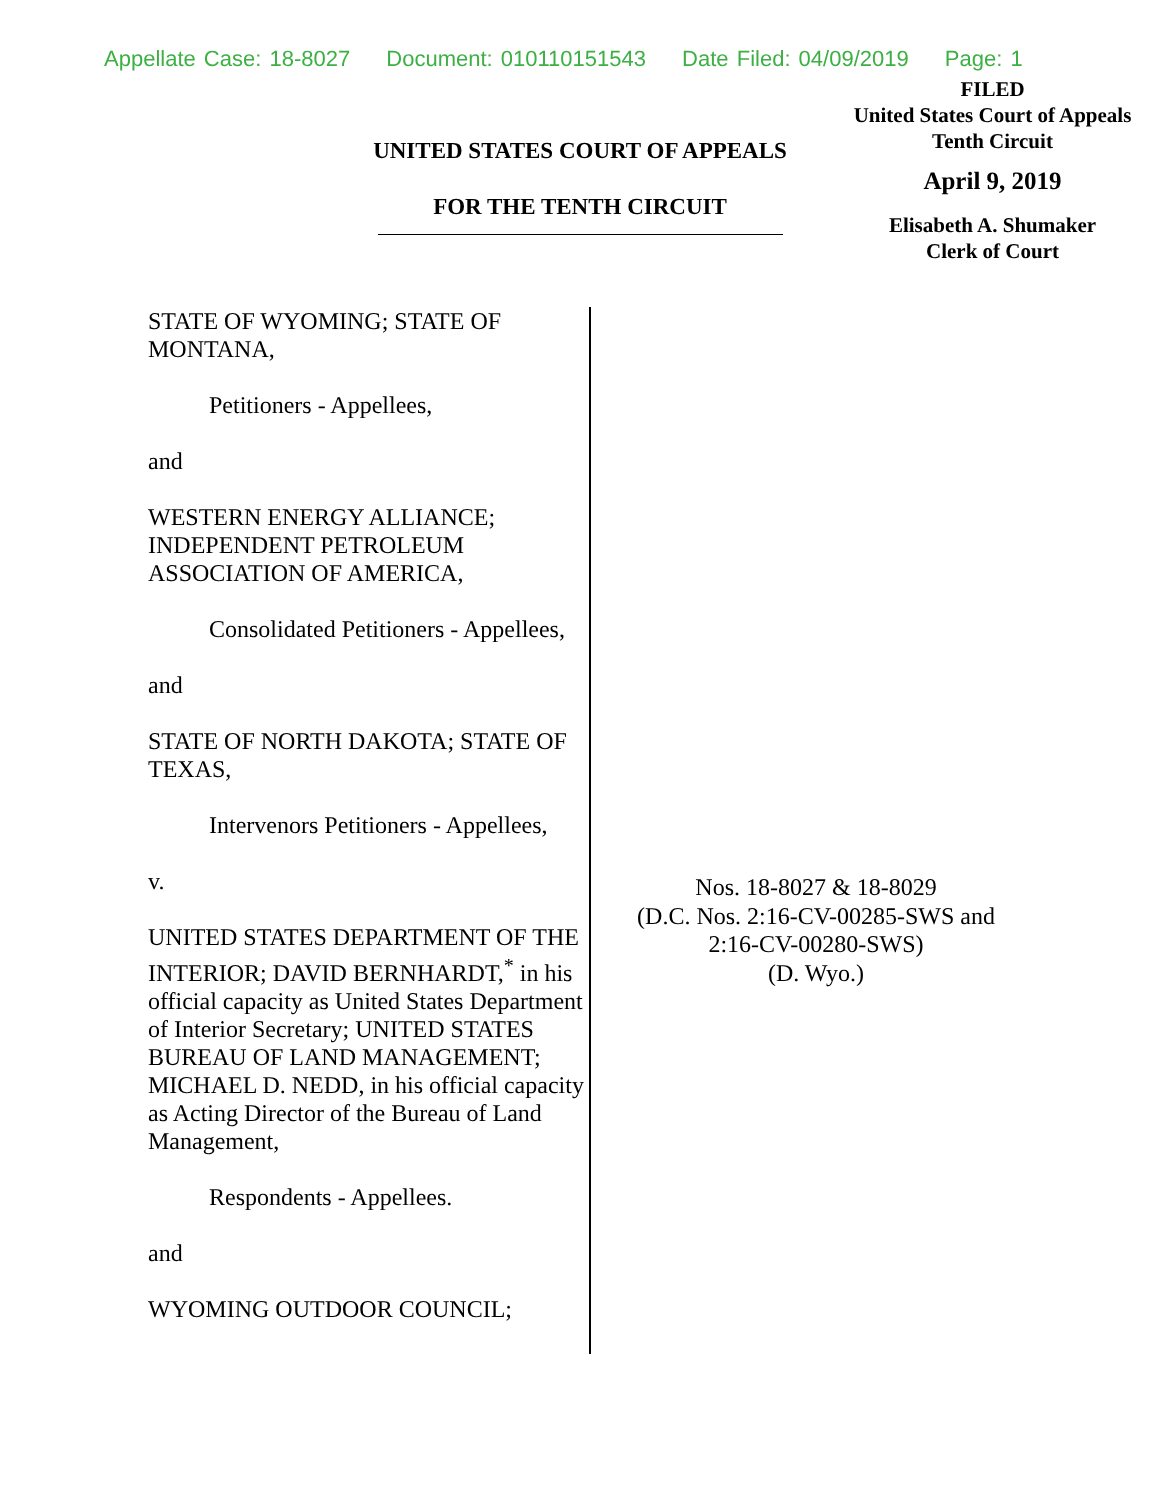Appellate Case: 18-8027 Document: 010110151543 Date Filed: 04/09/2019 Page: 1
FILED
United States Court of Appeals
Tenth Circuit
April 9, 2019
Elisabeth A. Shumaker
Clerk of Court
UNITED STATES COURT OF APPEALS
FOR THE TENTH CIRCUIT
STATE OF WYOMING; STATE OF MONTANA,
Petitioners - Appellees,
and
WESTERN ENERGY ALLIANCE; INDEPENDENT PETROLEUM ASSOCIATION OF AMERICA,
Consolidated Petitioners - Appellees,
and
STATE OF NORTH DAKOTA; STATE OF TEXAS,
Intervenors Petitioners - Appellees,
v.
UNITED STATES DEPARTMENT OF THE INTERIOR; DAVID BERNHARDT,<sup>*</sup> in his official capacity as United States Department of Interior Secretary; UNITED STATES BUREAU OF LAND MANAGEMENT; MICHAEL D. NEDD, in his official capacity as Acting Director of the Bureau of Land Management,
Respondents - Appellees.
and
WYOMING OUTDOOR COUNCIL;
Nos. 18-8027 & 18-8029
(D.C. Nos. 2:16-CV-00285-SWS and
2:16-CV-00280-SWS)
(D. Wyo.)